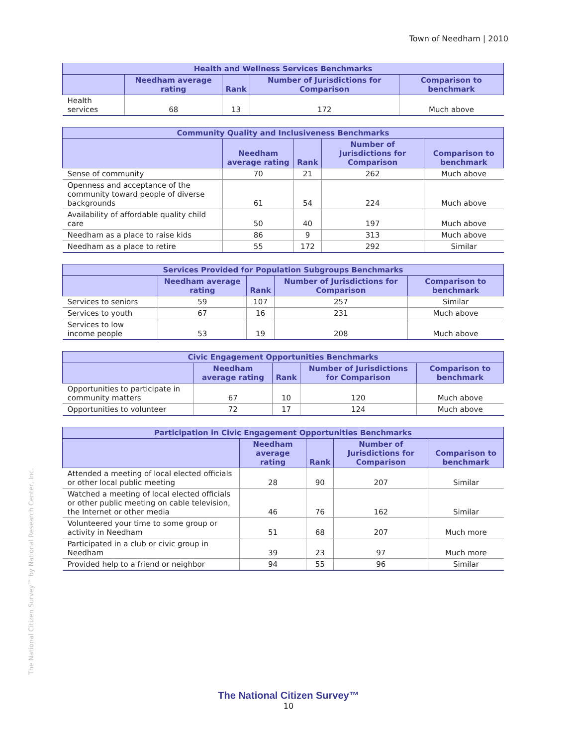Town of Needham | 2010
| Health and Wellness Services Benchmarks | | | | |
| --- | --- | --- | --- | --- |
| | Needham average rating | Rank | Number of Jurisdictions for Comparison | Comparison to benchmark |
| Health services | 68 | 13 | 172 | Much above |
| Community Quality and Inclusiveness Benchmarks | | | | |
| --- | --- | --- | --- | --- |
| | Needham average rating | Rank | Number of Jurisdictions for Comparison | Comparison to benchmark |
| Sense of community | 70 | 21 | 262 | Much above |
| Openness and acceptance of the community toward people of diverse backgrounds | 61 | 54 | 224 | Much above |
| Availability of affordable quality child care | 50 | 40 | 197 | Much above |
| Needham as a place to raise kids | 86 | 9 | 313 | Much above |
| Needham as a place to retire | 55 | 172 | 292 | Similar |
| Services Provided for Population Subgroups Benchmarks | | | | |
| --- | --- | --- | --- | --- |
| | Needham average rating | Rank | Number of Jurisdictions for Comparison | Comparison to benchmark |
| Services to seniors | 59 | 107 | 257 | Similar |
| Services to youth | 67 | 16 | 231 | Much above |
| Services to low income people | 53 | 19 | 208 | Much above |
| Civic Engagement Opportunities Benchmarks | | | | |
| --- | --- | --- | --- | --- |
| | Needham average rating | Rank | Number of Jurisdictions for Comparison | Comparison to benchmark |
| Opportunities to participate in community matters | 67 | 10 | 120 | Much above |
| Opportunities to volunteer | 72 | 17 | 124 | Much above |
| Participation in Civic Engagement Opportunities Benchmarks | | | | |
| --- | --- | --- | --- | --- |
| | Needham average rating | Rank | Number of Jurisdictions for Comparison | Comparison to benchmark |
| Attended a meeting of local elected officials or other local public meeting | 28 | 90 | 207 | Similar |
| Watched a meeting of local elected officials or other public meeting on cable television, the Internet or other media | 46 | 76 | 162 | Similar |
| Volunteered your time to some group or activity in Needham | 51 | 68 | 207 | Much more |
| Participated in a club or civic group in Needham | 39 | 23 | 97 | Much more |
| Provided help to a friend or neighbor | 94 | 55 | 96 | Similar |
The National Citizen Survey™ by National Research Center, Inc.
The National Citizen Survey™
10